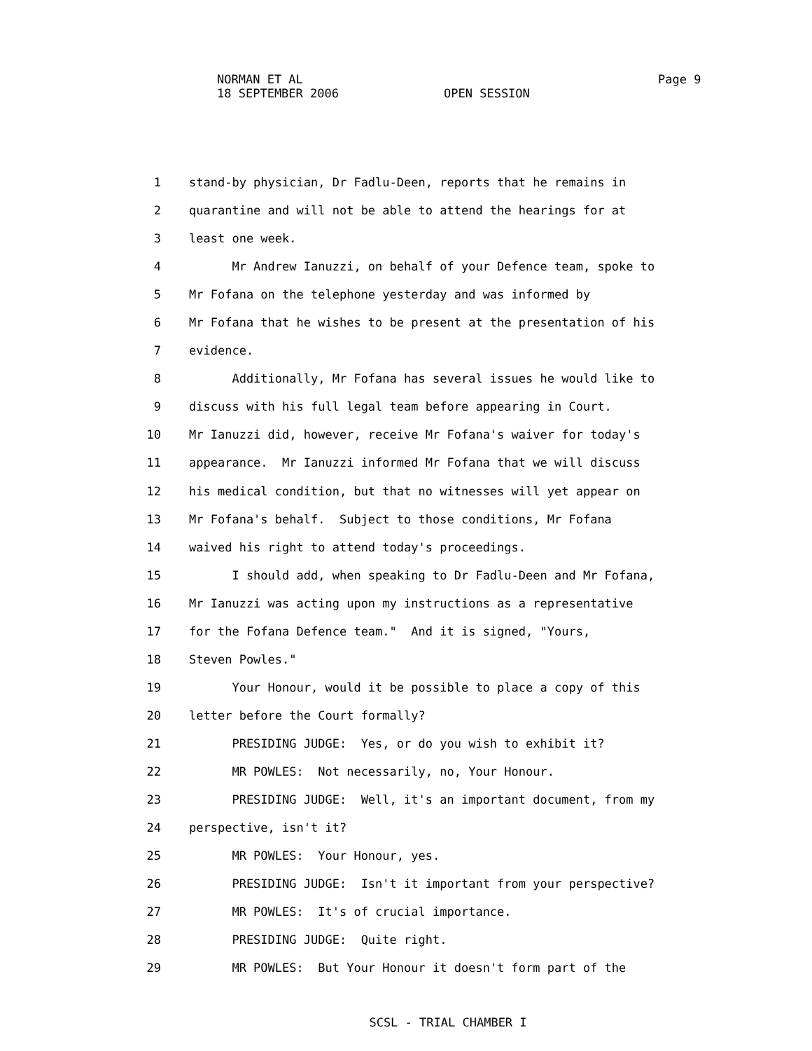NORMAN ET AL Page 9
18 SEPTEMBER 2006 OPEN SESSION
1 stand-by physician, Dr Fadlu-Deen, reports that he remains in
2 quarantine and will not be able to attend the hearings for at
3 least one week.
4 Mr Andrew Ianuzzi, on behalf of your Defence team, spoke to
5 Mr Fofana on the telephone yesterday and was informed by
6 Mr Fofana that he wishes to be present at the presentation of his
7 evidence.
8 Additionally, Mr Fofana has several issues he would like to
9 discuss with his full legal team before appearing in Court.
10 Mr Ianuzzi did, however, receive Mr Fofana's waiver for today's
11 appearance. Mr Ianuzzi informed Mr Fofana that we will discuss
12 his medical condition, but that no witnesses will yet appear on
13 Mr Fofana's behalf. Subject to those conditions, Mr Fofana
14 waived his right to attend today's proceedings.
15 I should add, when speaking to Dr Fadlu-Deen and Mr Fofana,
16 Mr Ianuzzi was acting upon my instructions as a representative
17 for the Fofana Defence team." And it is signed, "Yours,
18 Steven Powles."
19 Your Honour, would it be possible to place a copy of this
20 letter before the Court formally?
21 PRESIDING JUDGE: Yes, or do you wish to exhibit it?
22 MR POWLES: Not necessarily, no, Your Honour.
23 PRESIDING JUDGE: Well, it's an important document, from my
24 perspective, isn't it?
25 MR POWLES: Your Honour, yes.
26 PRESIDING JUDGE: Isn't it important from your perspective?
27 MR POWLES: It's of crucial importance.
28 PRESIDING JUDGE: Quite right.
29 MR POWLES: But Your Honour it doesn't form part of the
SCSL - TRIAL CHAMBER I